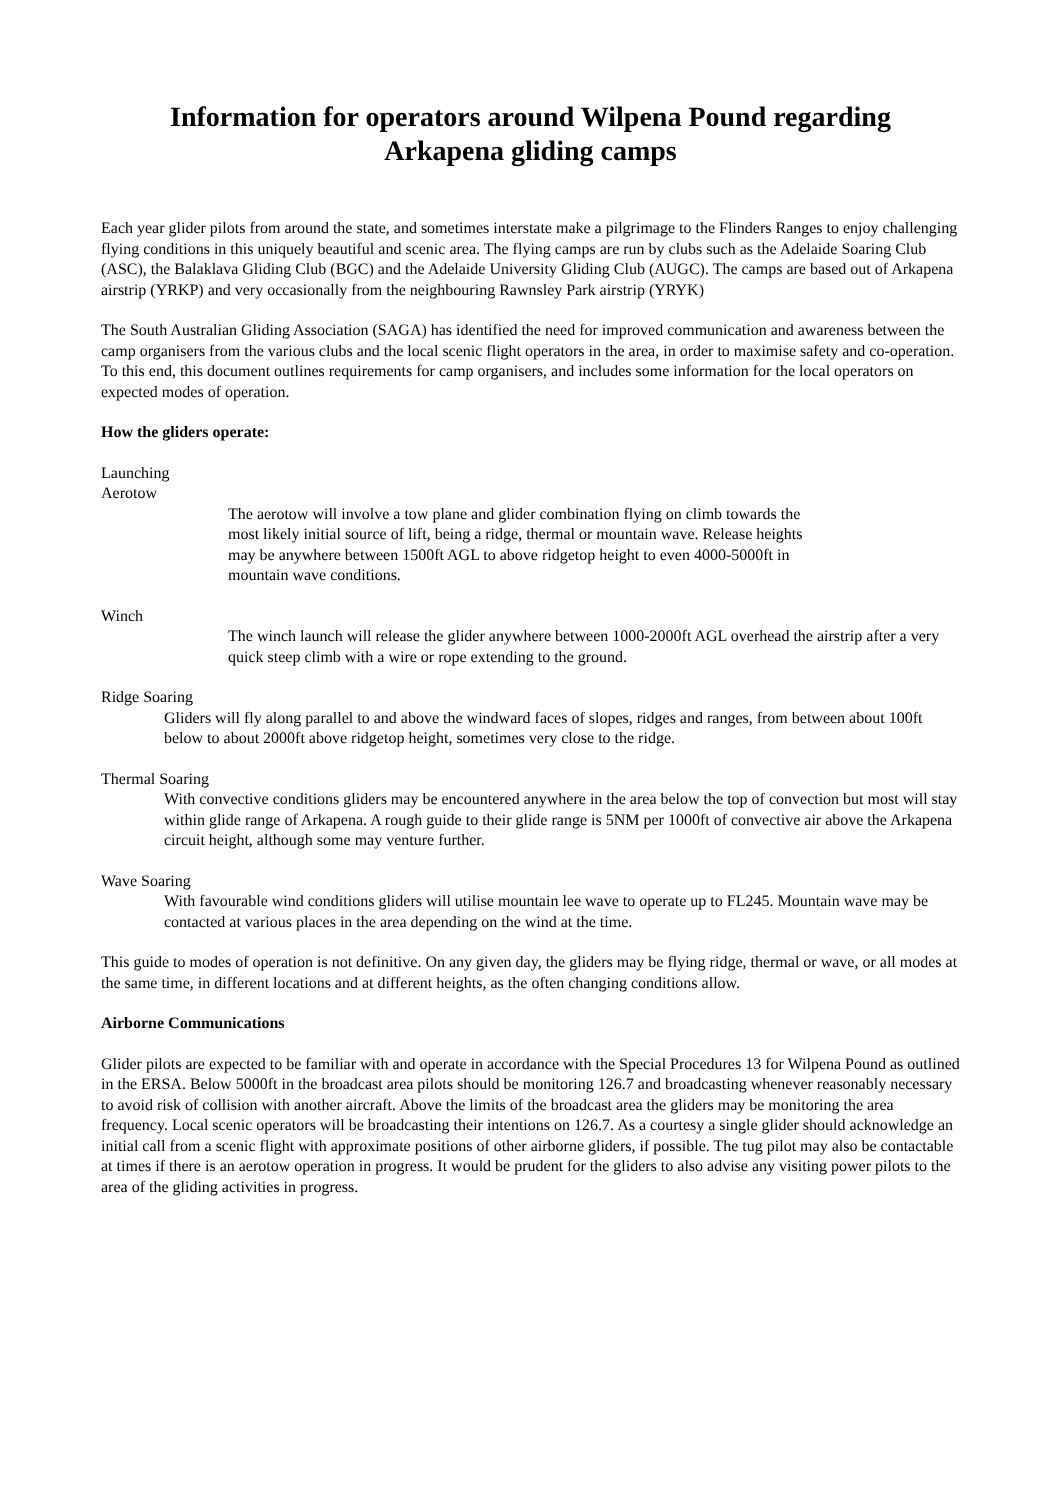Information for operators around Wilpena Pound regarding
Arkapena gliding camps
Each year glider pilots from around the state, and sometimes interstate make a pilgrimage to the Flinders Ranges to enjoy challenging flying conditions in this uniquely beautiful and scenic area. The flying camps are run by clubs such as the Adelaide Soaring Club (ASC), the Balaklava Gliding Club (BGC) and the Adelaide University Gliding Club (AUGC). The camps are based out of Arkapena airstrip (YRKP) and very occasionally from the neighbouring Rawnsley Park airstrip (YRYK)
The South Australian Gliding Association (SAGA) has identified the need for improved communication and awareness between the camp organisers from the various clubs and the local scenic flight operators in the area, in order to maximise safety and co-operation. To this end, this document outlines requirements for camp organisers, and includes some information for the local operators on expected modes of operation.
How the gliders operate:
Launching
Aerotow
The aerotow will involve a tow plane and glider combination flying on climb towards the most likely initial source of lift, being a ridge, thermal or mountain wave. Release heights may be anywhere between 1500ft AGL to above ridgetop height to even 4000-5000ft in mountain wave conditions.
Winch
The winch launch will release the glider anywhere between 1000-2000ft AGL overhead the airstrip after a very quick steep climb with a wire or rope extending to the ground.
Ridge Soaring
Gliders will fly along parallel to and above the windward faces of slopes, ridges and ranges, from between about 100ft below to about 2000ft above ridgetop height, sometimes very close to the ridge.
Thermal Soaring
With convective conditions gliders may be encountered anywhere in the area below the top of convection but most will stay within glide range of Arkapena. A rough guide to their glide range is 5NM per 1000ft of convective air above the Arkapena circuit height, although some may venture further.
Wave Soaring
With favourable wind conditions gliders will utilise mountain lee wave to operate up to FL245. Mountain wave may be contacted at various places in the area depending on the wind at the time.
This guide to modes of operation is not definitive. On any given day, the gliders may be flying ridge, thermal or wave, or all modes at the same time, in different locations and at different heights, as the often changing conditions allow.
Airborne Communications
Glider pilots are expected to be familiar with and operate in accordance with the Special Procedures 13 for Wilpena Pound as outlined in the ERSA. Below 5000ft in the broadcast area pilots should be monitoring 126.7 and broadcasting whenever reasonably necessary to avoid risk of collision with another aircraft. Above the limits of the broadcast area the gliders may be monitoring the area frequency. Local scenic operators will be broadcasting their intentions on 126.7. As a courtesy a single glider should acknowledge an initial call from a scenic flight with approximate positions of other airborne gliders, if possible. The tug pilot may also be contactable at times if there is an aerotow operation in progress. It would be prudent for the gliders to also advise any visiting power pilots to the area of the gliding activities in progress.